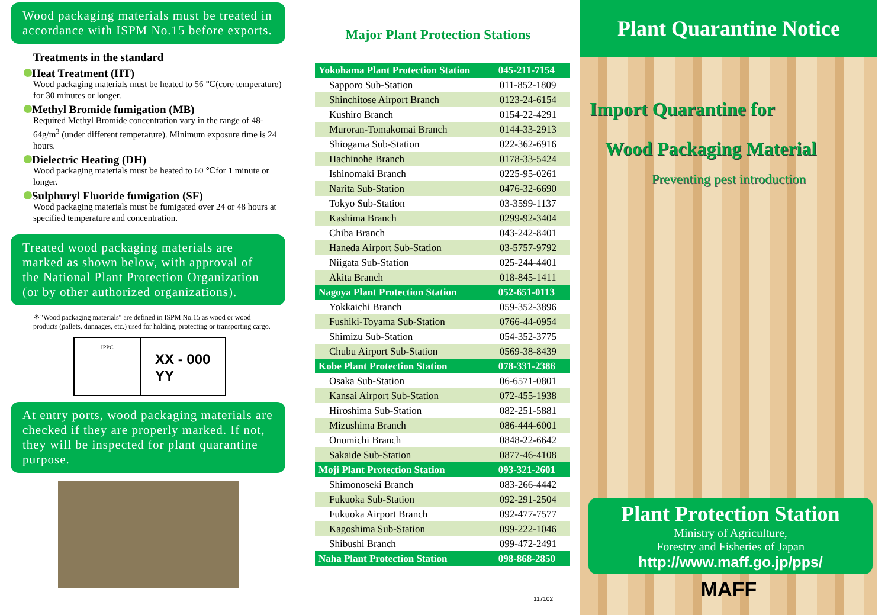Wood packaging materials must be treated in accordance with ISPM No.15 before exports.
Treatments in the standard
Heat Treatment (HT)
Wood packaging materials must be heated to 56 ℃(core temperature) for 30 minutes or longer.
Methyl Bromide fumigation (MB)
Required Methyl Bromide concentration vary in the range of 48-64g/m<sup>3</sup> (under different temperature). Minimum exposure time is 24 hours.
Dielectric Heating (DH)
Wood packaging materials must be heated to 60 ℃for 1 minute or longer.
Sulphuryl Fluoride fumigation (SF)
Wood packaging materials must be fumigated over 24 or 48 hours at specified temperature and concentration.
Treated wood packaging materials are marked as shown below, with approval of the National Plant Protection Organization (or by other authorized organizations).
＊"Wood packaging materials" are defined in ISPM No.15 as wood or wood products (pallets, dunnages, etc.) used for holding, protecting or transporting cargo.
IPPC
XX - 000
YY
At entry ports, wood packaging materials are checked if they are properly marked. If not, they will be inspected for plant quarantine purpose.
Major Plant Protection Stations
| Yokohama Plant Protection Station | 045-211-7154 |
| Sapporo Sub-Station | 011-852-1809 |
| Shinchitose Airport Branch | 0123-24-6154 |
| Kushiro Branch | 0154-22-4291 |
| Muroran-Tomakomai Branch | 0144-33-2913 |
| Shiogama Sub-Station | 022-362-6916 |
| Hachinohe Branch | 0178-33-5424 |
| Ishinomaki Branch | 0225-95-0261 |
| Narita Sub-Station | 0476-32-6690 |
| Tokyo Sub-Station | 03-3599-1137 |
| Kashima Branch | 0299-92-3404 |
| Chiba Branch | 043-242-8401 |
| Haneda Airport Sub-Station | 03-5757-9792 |
| Niigata Sub-Station | 025-244-4401 |
| Akita Branch | 018-845-1411 |
| Nagoya Plant Protection Station | 052-651-0113 |
| Yokkaichi Branch | 059-352-3896 |
| Fushiki-Toyama Sub-Station | 0766-44-0954 |
| Shimizu Sub-Station | 054-352-3775 |
| Chubu Airport Sub-Station | 0569-38-8439 |
| Kobe Plant Protection Station | 078-331-2386 |
| Osaka Sub-Station | 06-6571-0801 |
| Kansai Airport Sub-Station | 072-455-1938 |
| Hiroshima Sub-Station | 082-251-5881 |
| Mizushima Branch | 086-444-6001 |
| Onomichi Branch | 0848-22-6642 |
| Sakaide Sub-Station | 0877-46-4108 |
| Moji Plant Protection Station | 093-321-2601 |
| Shimonoseki Branch | 083-266-4442 |
| Fukuoka Sub-Station | 092-291-2504 |
| Fukuoka Airport Branch | 092-477-7577 |
| Kagoshima Sub-Station | 099-222-1046 |
| Shibushi Branch | 099-472-2491 |
| Naha Plant Protection Station | 098-868-2850 |
117102
Plant Quarantine Notice
Import Quarantine for
Wood Packaging Material
Preventing pest introduction
Plant Protection Station
Ministry of Agriculture,
Forestry and Fisheries of Japan
http://www.maff.go.jp/pps/
MAFF